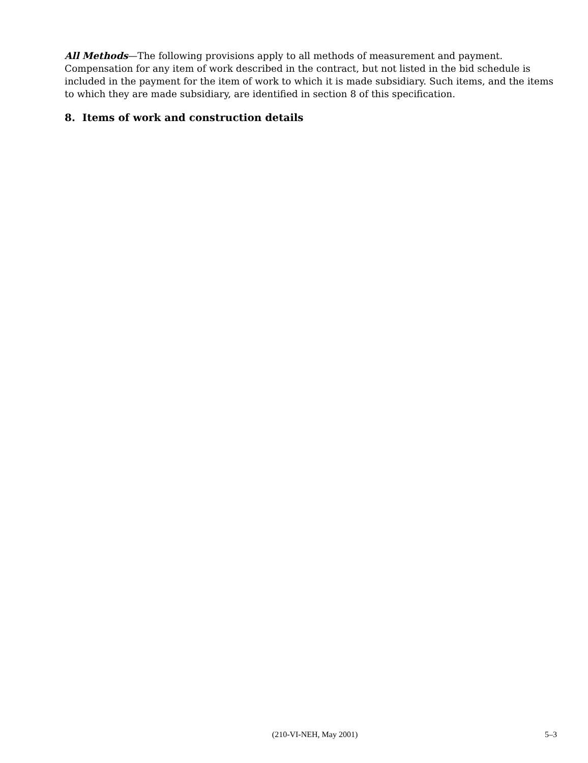All Methods—The following provisions apply to all methods of measurement and payment. Compensation for any item of work described in the contract, but not listed in the bid schedule is included in the payment for the item of work to which it is made subsidiary. Such items, and the items to which they are made subsidiary, are identified in section 8 of this specification.
8. Items of work and construction details
(210-VI-NEH, May 2001) 5–3